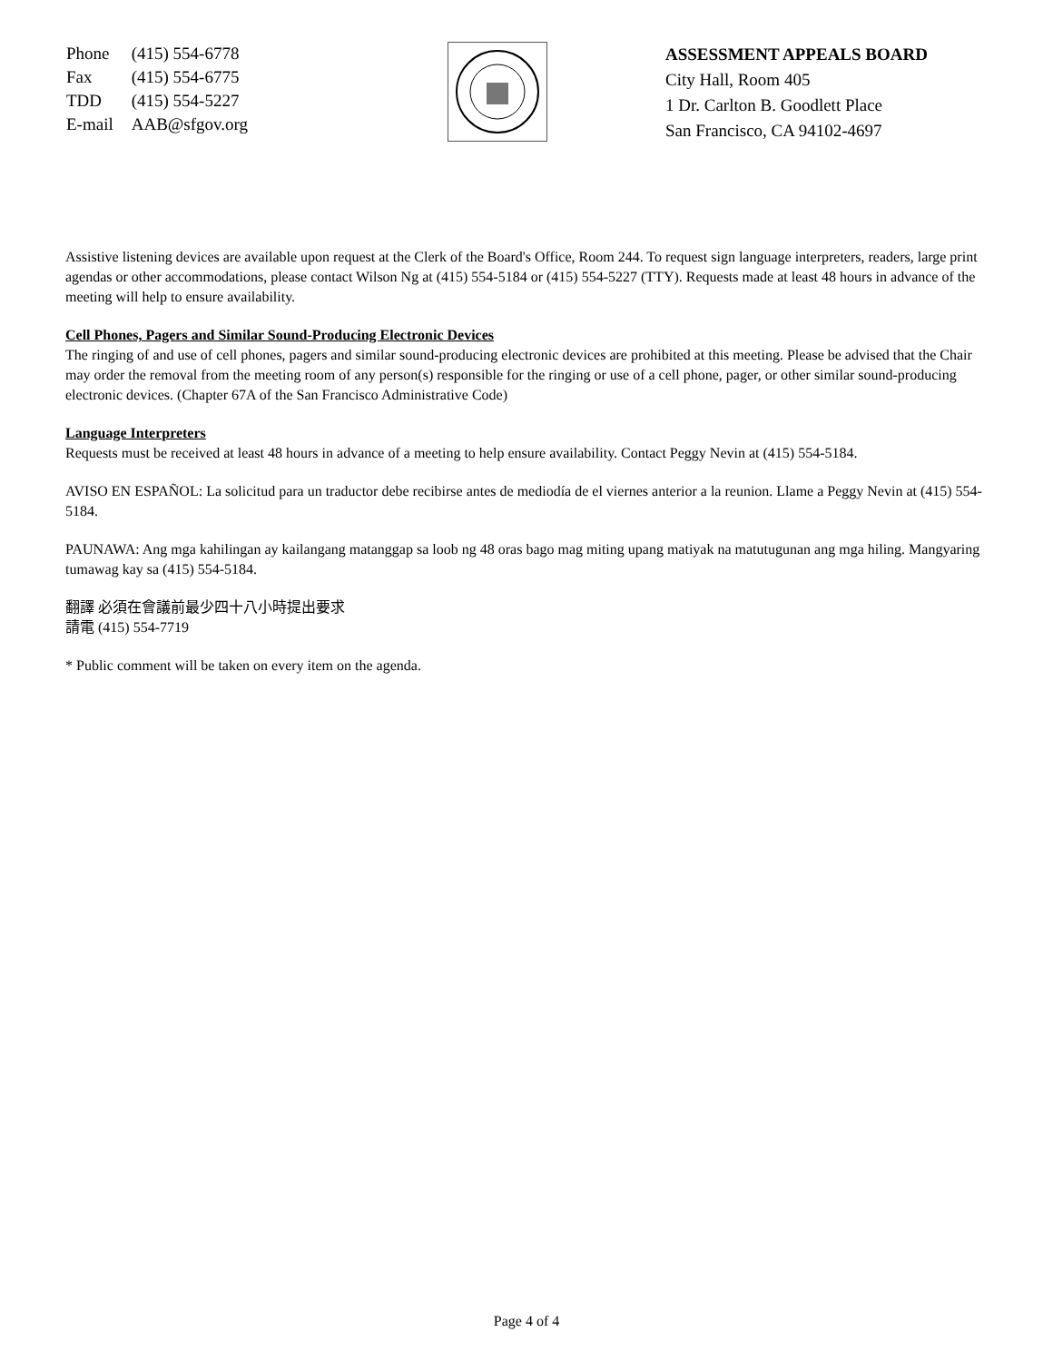| Phone | (415) 554-6778 |
| Fax | (415) 554-6775 |
| TDD | (415) 554-5227 |
| E-mail | AAB@sfgov.org |
ASSESSMENT APPEALS BOARD
City Hall, Room 405
1 Dr. Carlton B. Goodlett Place
San Francisco, CA 94102-4697
Assistive listening devices are available upon request at the Clerk of the Board's Office, Room 244. To request sign language interpreters, readers, large print agendas or other accommodations, please contact Wilson Ng at (415) 554-5184 or (415) 554-5227 (TTY). Requests made at least 48 hours in advance of the meeting will help to ensure availability.
Cell Phones, Pagers and Similar Sound-Producing Electronic Devices
The ringing of and use of cell phones, pagers and similar sound-producing electronic devices are prohibited at this meeting. Please be advised that the Chair may order the removal from the meeting room of any person(s) responsible for the ringing or use of a cell phone, pager, or other similar sound-producing electronic devices. (Chapter 67A of the San Francisco Administrative Code)
Language Interpreters
Requests must be received at least 48 hours in advance of a meeting to help ensure availability. Contact Peggy Nevin at (415) 554-5184.
AVISO EN ESPAÑOL: La solicitud para un traductor debe recibirse antes de mediodía de el viernes anterior a la reunion. Llame a Peggy Nevin at (415) 554-5184.
PAUNAWA: Ang mga kahilingan ay kailangang matanggap sa loob ng 48 oras bago mag miting upang matiyak na matutugunan ang mga hiling. Mangyaring tumawag kay sa (415) 554-5184.
翻譯 必須在會議前最少四十八小時提出要求
請電 (415) 554-7719
* Public comment will be taken on every item on the agenda.
Page 4 of 4